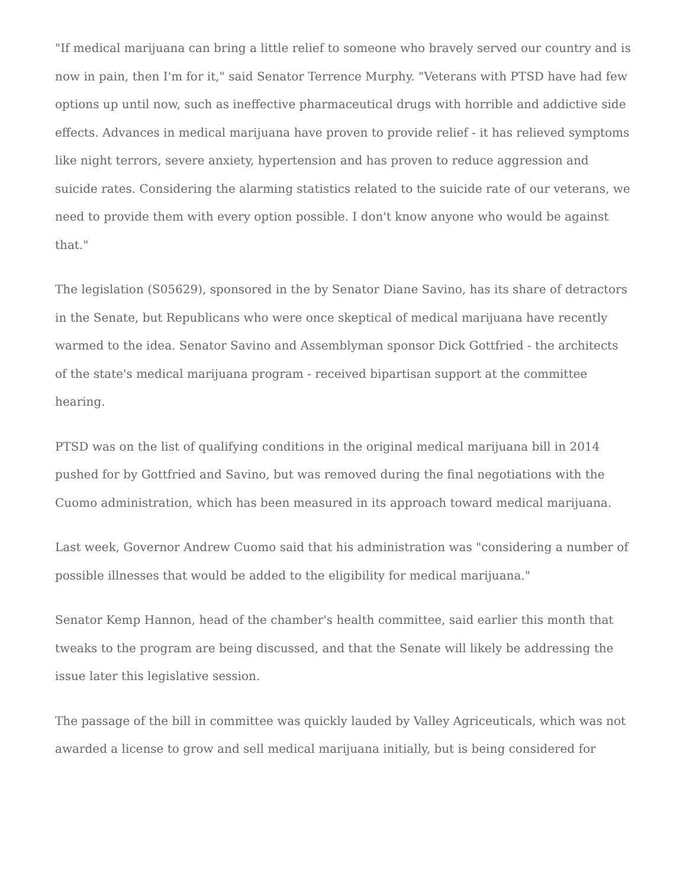"If medical marijuana can bring a little relief to someone who bravely served our country and is now in pain, then I'm for it," said Senator Terrence Murphy. "Veterans with PTSD have had few options up until now, such as ineffective pharmaceutical drugs with horrible and addictive side effects. Advances in medical marijuana have proven to provide relief - it has relieved symptoms like night terrors, severe anxiety, hypertension and has proven to reduce aggression and suicide rates. Considering the alarming statistics related to the suicide rate of our veterans, we need to provide them with every option possible. I don't know anyone who would be against that."
The legislation (S05629), sponsored in the by Senator Diane Savino, has its share of detractors in the Senate, but Republicans who were once skeptical of medical marijuana have recently warmed to the idea. Senator Savino and Assemblyman sponsor Dick Gottfried - the architects of the state's medical marijuana program - received bipartisan support at the committee hearing.
PTSD was on the list of qualifying conditions in the original medical marijuana bill in 2014 pushed for by Gottfried and Savino, but was removed during the final negotiations with the Cuomo administration, which has been measured in its approach toward medical marijuana.
Last week, Governor Andrew Cuomo said that his administration was "considering a number of possible illnesses that would be added to the eligibility for medical marijuana."
Senator Kemp Hannon, head of the chamber's health committee, said earlier this month that tweaks to the program are being discussed, and that the Senate will likely be addressing the issue later this legislative session.
The passage of the bill in committee was quickly lauded by Valley Agriceuticals, which was not awarded a license to grow and sell medical marijuana initially, but is being considered for